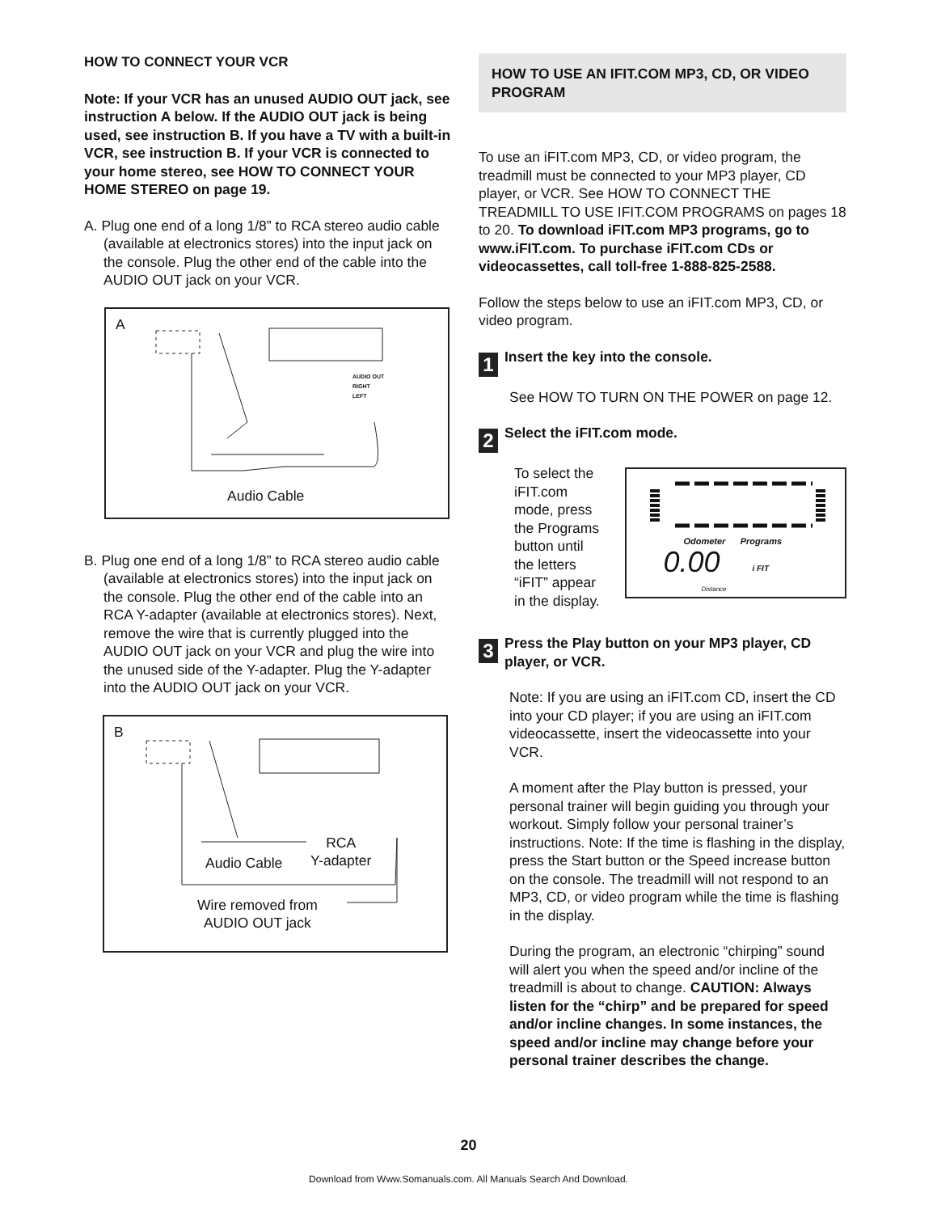HOW TO CONNECT YOUR VCR
Note: If your VCR has an unused AUDIO OUT jack, see instruction A below. If the AUDIO OUT jack is being used, see instruction B. If you have a TV with a built-in VCR, see instruction B. If your VCR is connected to your home stereo, see HOW TO CONNECT YOUR HOME STEREO on page 19.
A. Plug one end of a long 1/8” to RCA stereo audio cable (available at electronics stores) into the input jack on the console. Plug the other end of the cable into the AUDIO OUT jack on your VCR.
A
Audio Cable
AUDIO OUT
RIGHT
LEFT
B. Plug one end of a long 1/8” to RCA stereo audio cable (available at electronics stores) into the input jack on the console. Plug the other end of the cable into an RCA Y-adapter (available at electronics stores). Next, remove the wire that is currently plugged into the AUDIO OUT jack on your VCR and plug the wire into the unused side of the Y-adapter. Plug the Y-adapter into the AUDIO OUT jack on your VCR.
B
RCA
Y-adapter
Audio Cable
Wire removed from
AUDIO OUT jack
HOW TO USE AN IFIT.COM MP3, CD, OR VIDEO PROGRAM
To use an iFIT.com MP3, CD, or video program, the treadmill must be connected to your MP3 player, CD player, or VCR. See HOW TO CONNECT THE TREADMILL TO USE IFIT.COM PROGRAMS on pages 18 to 20. To download iFIT.com MP3 programs, go to www.iFIT.com. To purchase iFIT.com CDs or videocassettes, call toll-free 1-888-825-2588.
Follow the steps below to use an iFIT.com MP3, CD, or video program.
1
Insert the key into the console.
See HOW TO TURN ON THE POWER on page 12.
2
Select the iFIT.com mode.
To select the iFIT.com mode, press the Programs button until the letters “iFIT” appear in the display.
Odometer Programs
0.00 i FIT
Distance
3
Press the Play button on your MP3 player, CD player, or VCR.
Note: If you are using an iFIT.com CD, insert the CD into your CD player; if you are using an iFIT.com videocassette, insert the videocassette into your VCR.
A moment after the Play button is pressed, your personal trainer will begin guiding you through your workout. Simply follow your personal trainer’s instructions. Note: If the time is flashing in the display, press the Start button or the Speed increase button on the console. The treadmill will not respond to an MP3, CD, or video program while the time is flashing in the display.
During the program, an electronic “chirping” sound will alert you when the speed and/or incline of the treadmill is about to change. CAUTION: Always listen for the “chirp” and be prepared for speed and/or incline changes. In some instances, the speed and/or incline may change before your personal trainer describes the change.
20
Download from Www.Somanuals.com. All Manuals Search And Download.